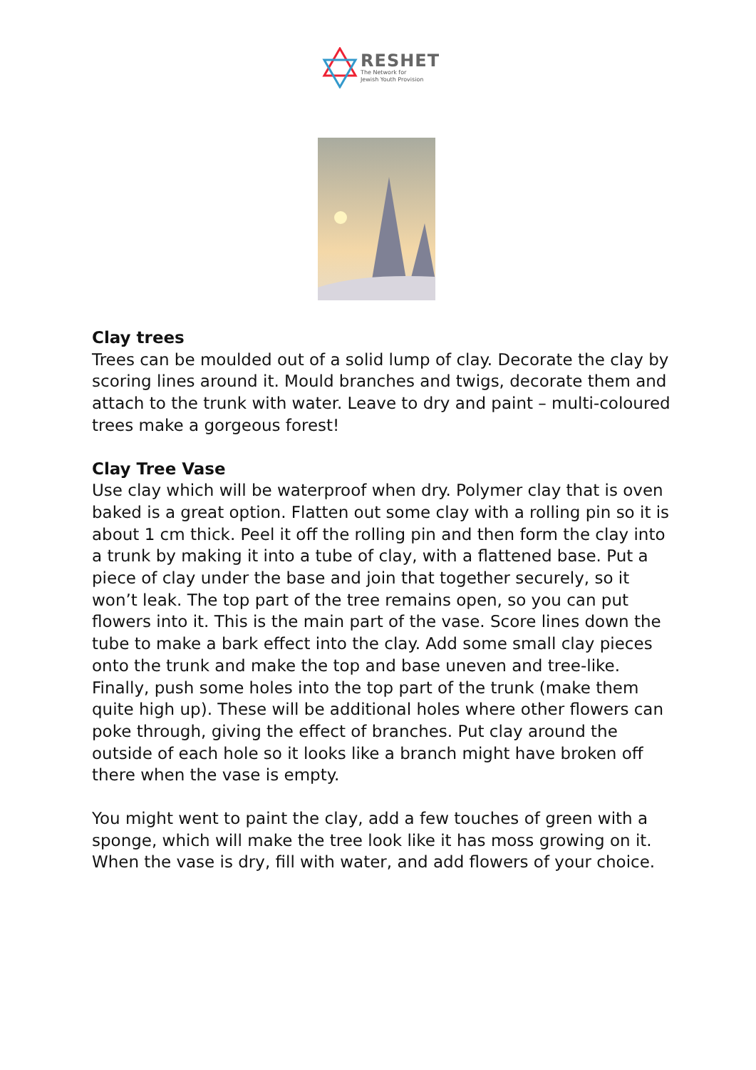RESHET
The Network for
Jewish Youth Provision
Clay trees
Trees can be moulded out of a solid lump of clay. Decorate the clay by scoring lines around it. Mould branches and twigs, decorate them and attach to the trunk with water. Leave to dry and paint – multi-coloured trees make a gorgeous forest!
Clay Tree Vase
Use clay which will be waterproof when dry. Polymer clay that is oven baked is a great option. Flatten out some clay with a rolling pin so it is about 1 cm thick. Peel it off the rolling pin and then form the clay into a trunk by making it into a tube of clay, with a flattened base. Put a piece of clay under the base and join that together securely, so it won’t leak. The top part of the tree remains open, so you can put flowers into it. This is the main part of the vase. Score lines down the tube to make a bark effect into the clay. Add some small clay pieces onto the trunk and make the top and base uneven and tree-like. Finally, push some holes into the top part of the trunk (make them quite high up). These will be additional holes where other flowers can poke through, giving the effect of branches. Put clay around the outside of each hole so it looks like a branch might have broken off there when the vase is empty.
You might went to paint the clay, add a few touches of green with a sponge, which will make the tree look like it has moss growing on it. When the vase is dry, fill with water, and add flowers of your choice.